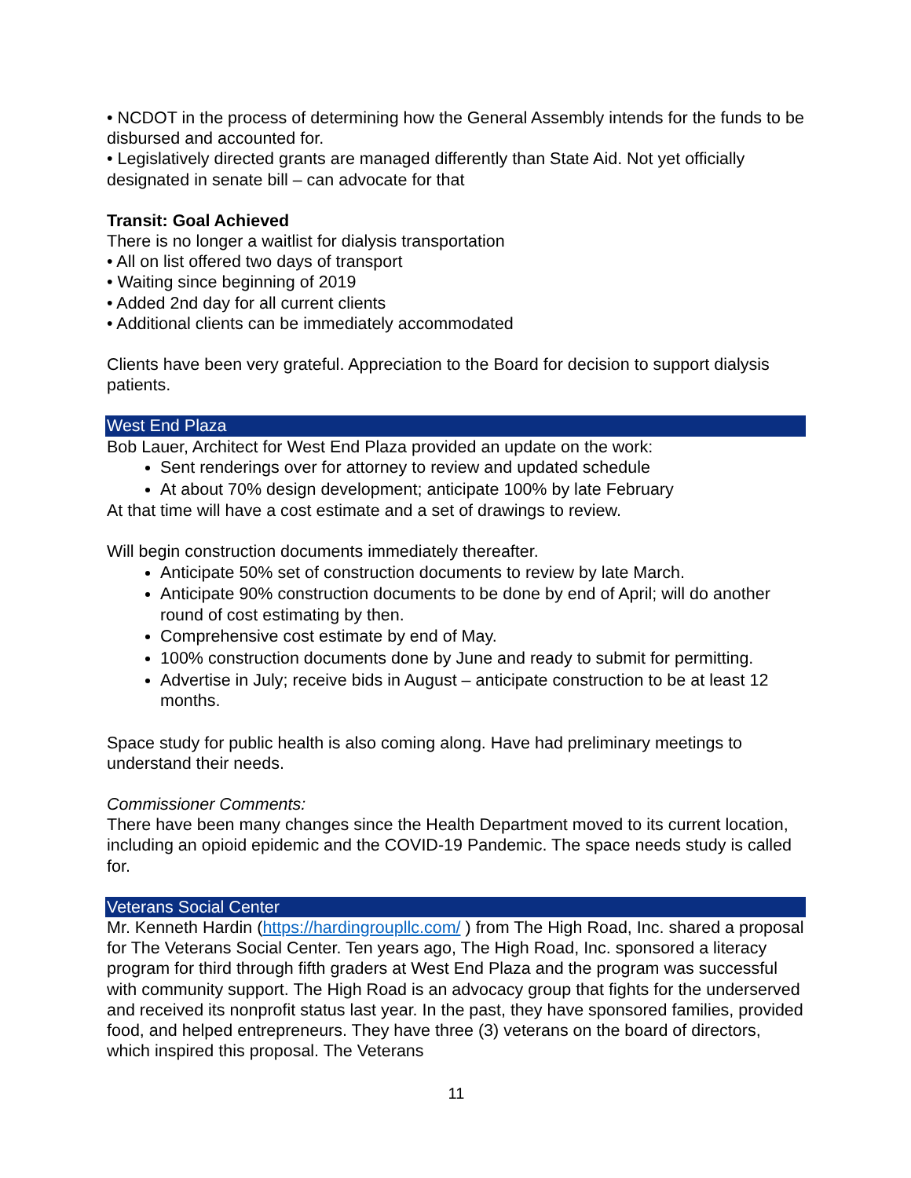• NCDOT in the process of determining how the General Assembly intends for the funds to be disbursed and accounted for.
• Legislatively directed grants are managed differently than State Aid. Not yet officially designated in senate bill – can advocate for that
Transit: Goal Achieved
There is no longer a waitlist for dialysis transportation
• All on list offered two days of transport
• Waiting since beginning of 2019
• Added 2nd day for all current clients
• Additional clients can be immediately accommodated
Clients have been very grateful. Appreciation to the Board for decision to support dialysis patients.
West End Plaza
Bob Lauer, Architect for West End Plaza provided an update on the work:
Sent renderings over for attorney to review and updated schedule
At about 70% design development; anticipate 100% by late February
At that time will have a cost estimate and a set of drawings to review.
Will begin construction documents immediately thereafter.
Anticipate 50% set of construction documents to review by late March.
Anticipate 90% construction documents to be done by end of April; will do another round of cost estimating by then.
Comprehensive cost estimate by end of May.
100% construction documents done by June and ready to submit for permitting.
Advertise in July; receive bids in August – anticipate construction to be at least 12 months.
Space study for public health is also coming along. Have had preliminary meetings to understand their needs.
Commissioner Comments:
There have been many changes since the Health Department moved to its current location, including an opioid epidemic and the COVID-19 Pandemic. The space needs study is called for.
Veterans Social Center
Mr. Kenneth Hardin (https://hardingroupllc.com/ ) from The High Road, Inc. shared a proposal for The Veterans Social Center. Ten years ago, The High Road, Inc. sponsored a literacy program for third through fifth graders at West End Plaza and the program was successful with community support. The High Road is an advocacy group that fights for the underserved and received its nonprofit status last year. In the past, they have sponsored families, provided food, and helped entrepreneurs. They have three (3) veterans on the board of directors, which inspired this proposal. The Veterans
11